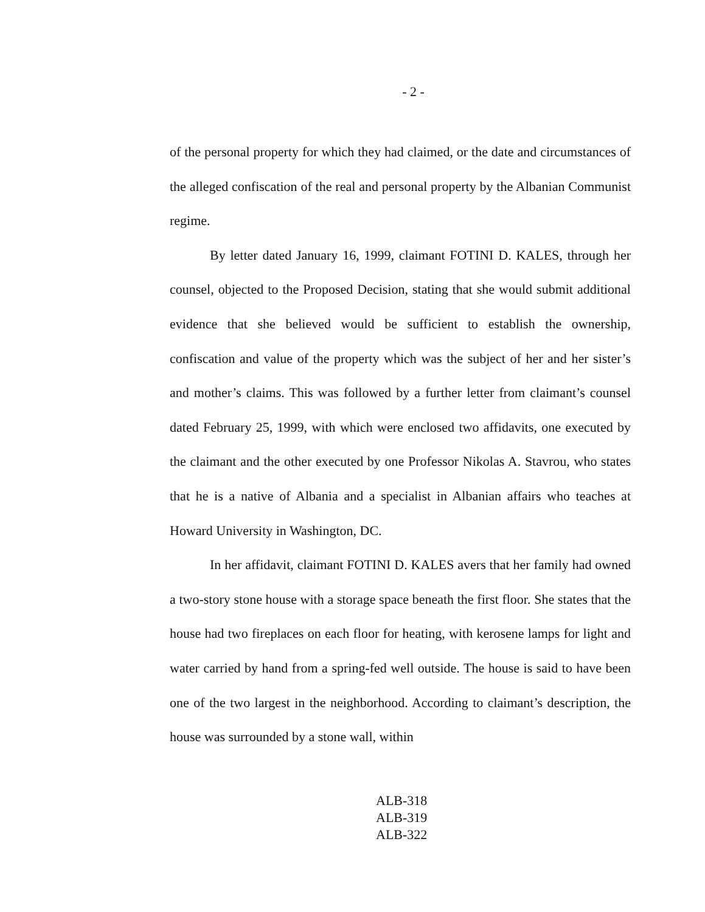- 2 -
of the personal property for which they had claimed, or the date and circumstances of the alleged confiscation of the real and personal property by the Albanian Communist regime.
By letter dated January 16, 1999, claimant FOTINI D. KALES, through her counsel, objected to the Proposed Decision, stating that she would submit additional evidence that she believed would be sufficient to establish the ownership, confiscation and value of the property which was the subject of her and her sister’s and mother’s claims. This was followed by a further letter from claimant’s counsel dated February 25, 1999, with which were enclosed two affidavits, one executed by the claimant and the other executed by one Professor Nikolas A. Stavrou, who states that he is a native of Albania and a specialist in Albanian affairs who teaches at Howard University in Washington, DC.
In her affidavit, claimant FOTINI D. KALES avers that her family had owned a two-story stone house with a storage space beneath the first floor. She states that the house had two fireplaces on each floor for heating, with kerosene lamps for light and water carried by hand from a spring-fed well outside. The house is said to have been one of the two largest in the neighborhood. According to claimant’s description, the house was surrounded by a stone wall, within
ALB-318
ALB-319
ALB-322